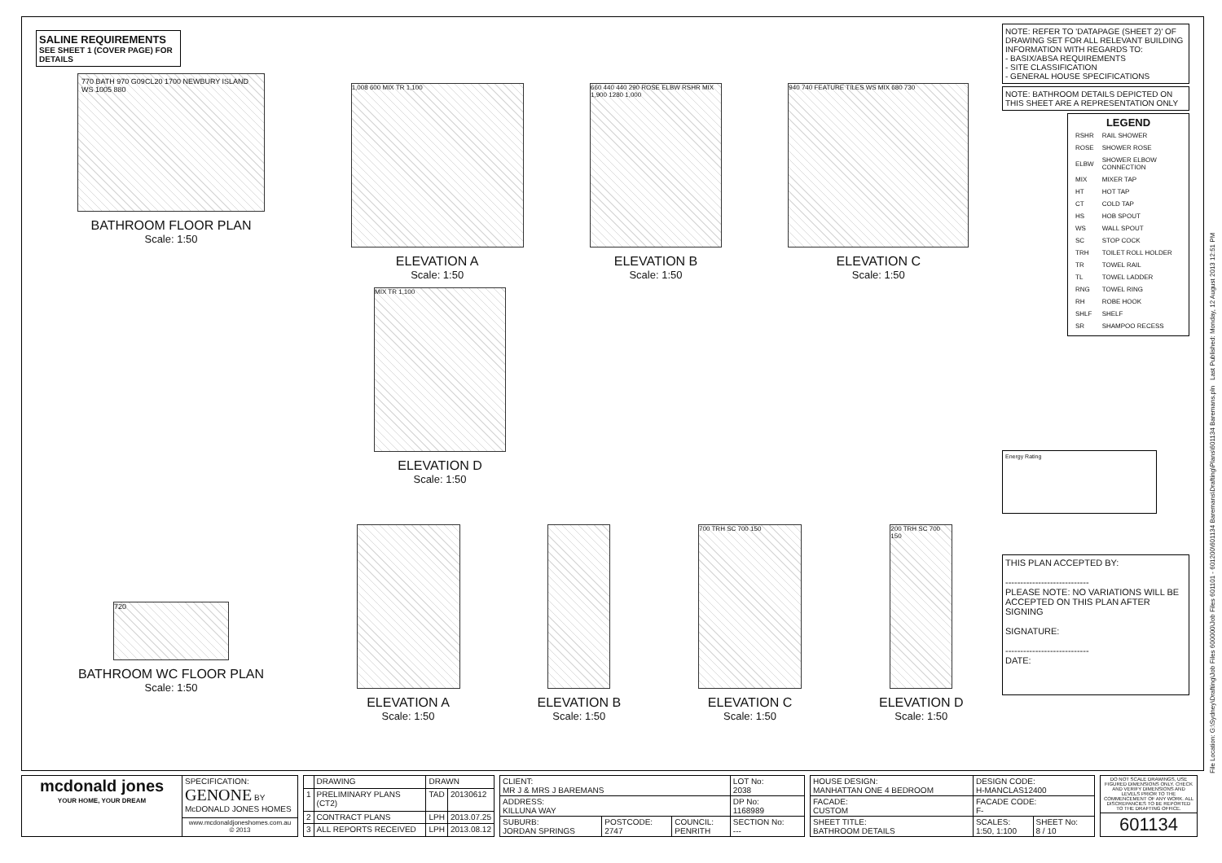SALINE REQUIREMENTS
SEE SHEET 1 (COVER PAGE) FOR DETAILS
770 BATH 970 G09CL20 1700 NEWBURY ISLAND WS 1005 880
BATHROOM FLOOR PLAN
Scale: 1:50
720
BATHROOM WC FLOOR PLAN
Scale: 1:50
1,008 600 MIX TR 1,100
ELEVATION A
Scale: 1:50
660 440 440 290 ROSE ELBW RSHR MIX 1,900 1280 1,000
ELEVATION B
Scale: 1:50
940 740 FEATURE TILES WS MIX 680 730
ELEVATION C
Scale: 1:50
MIX TR 1,100
ELEVATION D
Scale: 1:50
ELEVATION A
Scale: 1:50
ELEVATION B
Scale: 1:50
700 TRH SC 700 150
ELEVATION C
Scale: 1:50
200 TRH SC 700 150
ELEVATION D
Scale: 1:50
NOTE: REFER TO 'DATAPAGE (SHEET 2)' OF DRAWING SET FOR ALL RELEVANT BUILDING INFORMATION WITH REGARDS TO:
- BASIX/ABSA REQUIREMENTS
- SITE CLASSIFICATION
- GENERAL HOUSE SPECIFICATIONS
NOTE: BATHROOM DETAILS DEPICTED ON THIS SHEET ARE A REPRESENTATION ONLY
LEGEND
| RSHR | RAIL SHOWER |
| ROSE | SHOWER ROSE |
| ELBW | SHOWER ELBOW CONNECTION |
| MIX | MIXER TAP |
| HT | HOT TAP |
| CT | COLD TAP |
| HS | HOB SPOUT |
| WS | WALL SPOUT |
| SC | STOP COCK |
| TRH | TOILET ROLL HOLDER |
| TR | TOWEL RAIL |
| TL | TOWEL LADDER |
| RNG | TOWEL RING |
| RH | ROBE HOOK |
| SHLF | SHELF |
| SR | SHAMPOO RECESS |
Energy Rating
THIS PLAN ACCEPTED BY:
----------------------------
PLEASE NOTE: NO VARIATIONS WILL BE ACCEPTED ON THIS PLAN AFTER SIGNING
SIGNATURE:
----------------------------
DATE:
| mcdonald jones YOUR HOME, YOUR DREAM | SPECIFICATION: GENONE BY McDONALD JONES HOMES |
| | www.mcdonaldjoneshomes.com.au © 2013 |
| | DRAWING | DRAWN | |
| 1 | PRELIMINARY PLANS (CT2) | TAD | 20130612 |
| 2 | CONTRACT PLANS | LPH | 2013.07.25 |
| 3 | ALL REPORTS RECEIVED | LPH | 2013.08.12 |
| CLIENT: MR J & MRS J BAREMANS | | | LOT No: 2038 |
| ADDRESS: KILLUNA WAY | | | DP No: 1168989 |
| SUBURB: JORDAN SPRINGS | POSTCODE: 2747 | COUNCIL: PENRITH | SECTION No: --- |
| HOUSE DESIGN: MANHATTAN ONE 4 BEDROOM | DESIGN CODE: H-MANCLAS12400 | |
| FACADE: CUSTOM | FACADE CODE: F- | |
| SHEET TITLE: BATHROOM DETAILS | SCALES: 1:50, 1:100 | SHEET No: 8 / 10 |
| DO NOT SCALE DRAWINGS, USE FIGURED DIMENSIONS ONLY. CHECK AND VERIFY DIMENSIONS AND LEVELS PRIOR TO THE COMMENCEMENT OF ANY WORK. ALL DISCREPANCIES TO BE REPORTED TO THE DRAFTING OFFICE. |
| 601134 |
File Location: G:\Sydney\Drafting\Job Files 600000\Job Files 601101 - 601200\601134 Baremans\Drafting\Plans\601134 Baremans.pln Last Published: Monday, 12 August 2013 12:51 PM